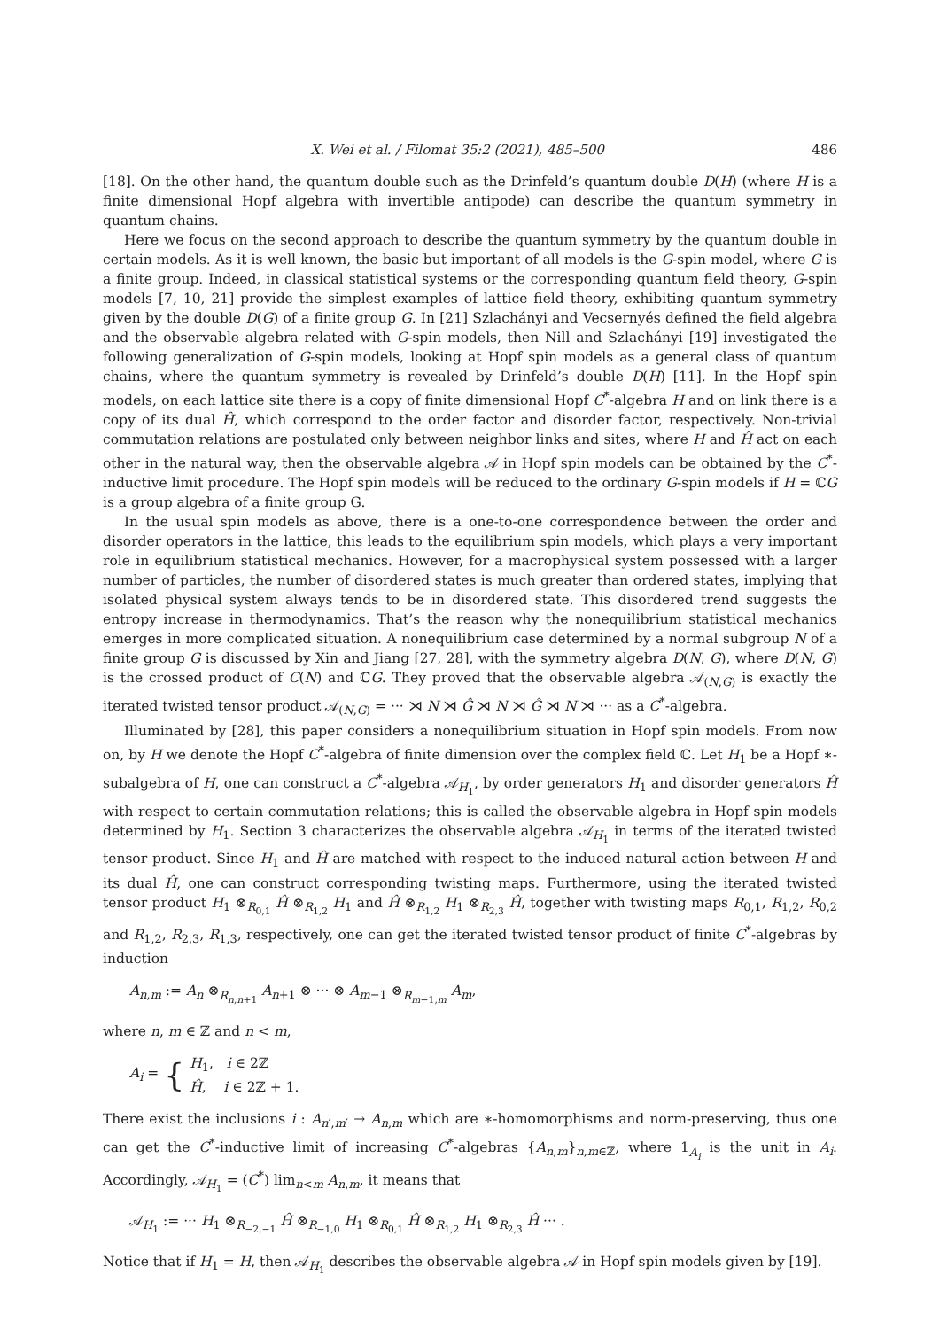X. Wei et al. / Filomat 35:2 (2021), 485–500 486
[18]. On the other hand, the quantum double such as the Drinfeld’s quantum double D(H) (where H is a finite dimensional Hopf algebra with invertible antipode) can describe the quantum symmetry in quantum chains.
Here we focus on the second approach to describe the quantum symmetry by the quantum double in certain models. As it is well known, the basic but important of all models is the G-spin model, where G is a finite group. Indeed, in classical statistical systems or the corresponding quantum field theory, G-spin models [7, 10, 21] provide the simplest examples of lattice field theory, exhibiting quantum symmetry given by the double D(G) of a finite group G. In [21] Szlachányi and Vecsernyés defined the field algebra and the observable algebra related with G-spin models, then Nill and Szlachányi [19] investigated the following generalization of G-spin models, looking at Hopf spin models as a general class of quantum chains, where the quantum symmetry is revealed by Drinfeld’s double D(H) [11]. In the Hopf spin models, on each lattice site there is a copy of finite dimensional Hopf C<sup>*</sup>-algebra H and on link there is a copy of its dual Ĥ, which correspond to the order factor and disorder factor, respectively. Non-trivial commutation relations are postulated only between neighbor links and sites, where H and Ĥ act on each other in the natural way, then the observable algebra 𝒜 in Hopf spin models can be obtained by the C<sup>*</sup>-inductive limit procedure. The Hopf spin models will be reduced to the ordinary G-spin models if H = ℂG is a group algebra of a finite group G.
In the usual spin models as above, there is a one-to-one correspondence between the order and disorder operators in the lattice, this leads to the equilibrium spin models, which plays a very important role in equilibrium statistical mechanics. However, for a macrophysical system possessed with a larger number of particles, the number of disordered states is much greater than ordered states, implying that isolated physical system always tends to be in disordered state. This disordered trend suggests the entropy increase in thermodynamics. That’s the reason why the nonequilibrium statistical mechanics emerges in more complicated situation. A nonequilibrium case determined by a normal subgroup N of a finite group G is discussed by Xin and Jiang [27, 28], with the symmetry algebra D(N, G), where D(N, G) is the crossed product of C(N) and ℂG. They proved that the observable algebra 𝒜<sub>(N,G)</sub> is exactly the iterated twisted tensor product 𝒜<sub>(N,G)</sub> = ··· ⋊ N ⋊ Ĝ ⋊ N ⋊ Ĝ ⋊ N ⋊ ··· as a C<sup>*</sup>-algebra.
Illuminated by [28], this paper considers a nonequilibrium situation in Hopf spin models. From now on, by H we denote the Hopf C<sup>*</sup>-algebra of finite dimension over the complex field ℂ. Let H<sub>1</sub> be a Hopf ∗-subalgebra of H, one can construct a C<sup>*</sup>-algebra 𝒜<sub>H<sub>1</sub></sub>, by order generators H<sub>1</sub> and disorder generators Ĥ with respect to certain commutation relations; this is called the observable algebra in Hopf spin models determined by H<sub>1</sub>. Section 3 characterizes the observable algebra 𝒜<sub>H<sub>1</sub></sub> in terms of the iterated twisted tensor product. Since H<sub>1</sub> and Ĥ are matched with respect to the induced natural action between H and its dual Ĥ, one can construct corresponding twisting maps. Furthermore, using the iterated twisted tensor product H<sub>1</sub> ⊗<sub>R<sub>0,1</sub></sub> Ĥ ⊗<sub>R<sub>1,2</sub></sub> H<sub>1</sub> and Ĥ ⊗<sub>R<sub>1,2</sub></sub> H<sub>1</sub> ⊗<sub>R<sub>2,3</sub></sub> Ĥ, together with twisting maps R<sub>0,1</sub>, R<sub>1,2</sub>, R<sub>0,2</sub> and R<sub>1,2</sub>, R<sub>2,3</sub>, R<sub>1,3</sub>, respectively, one can get the iterated twisted tensor product of finite C<sup>*</sup>-algebras by induction
A<sub>n,m</sub> := A<sub>n</sub> ⊗<sub>R<sub>n,n+1</sub></sub> A<sub>n+1</sub> ⊗ ··· ⊗ A<sub>m−1</sub> ⊗<sub>R<sub>m−1,m</sub></sub> A<sub>m</sub>,
where n, m ∈ ℤ and n < m,
A<sub>i</sub> = { H<sub>1</sub>, i ∈ 2ℤ
Ĥ, i ∈ 2ℤ + 1.
There exist the inclusions i : A<sub>n′,m′</sub> → A<sub>n,m</sub> which are ∗-homomorphisms and norm-preserving, thus one can get the C<sup>*</sup>-inductive limit of increasing C<sup>*</sup>-algebras {A<sub>n,m</sub>}<sub>n,m∈ℤ</sub>, where 1<sub>A<sub>i</sub></sub> is the unit in A<sub>i</sub>. Accordingly, 𝒜<sub>H<sub>1</sub></sub> = (C<sup>*</sup>) lim<sub>n<m</sub> A<sub>n,m</sub>, it means that
𝒜<sub>H<sub>1</sub></sub> := ··· H<sub>1</sub> ⊗<sub>R<sub>−2,−1</sub></sub> Ĥ ⊗<sub>R<sub>−1,0</sub></sub> H<sub>1</sub> ⊗<sub>R<sub>0,1</sub></sub> Ĥ ⊗<sub>R<sub>1,2</sub></sub> H<sub>1</sub> ⊗<sub>R<sub>2,3</sub></sub> Ĥ ··· .
Notice that if H<sub>1</sub> = H, then 𝒜<sub>H<sub>1</sub></sub> describes the observable algebra 𝒜 in Hopf spin models given by [19].